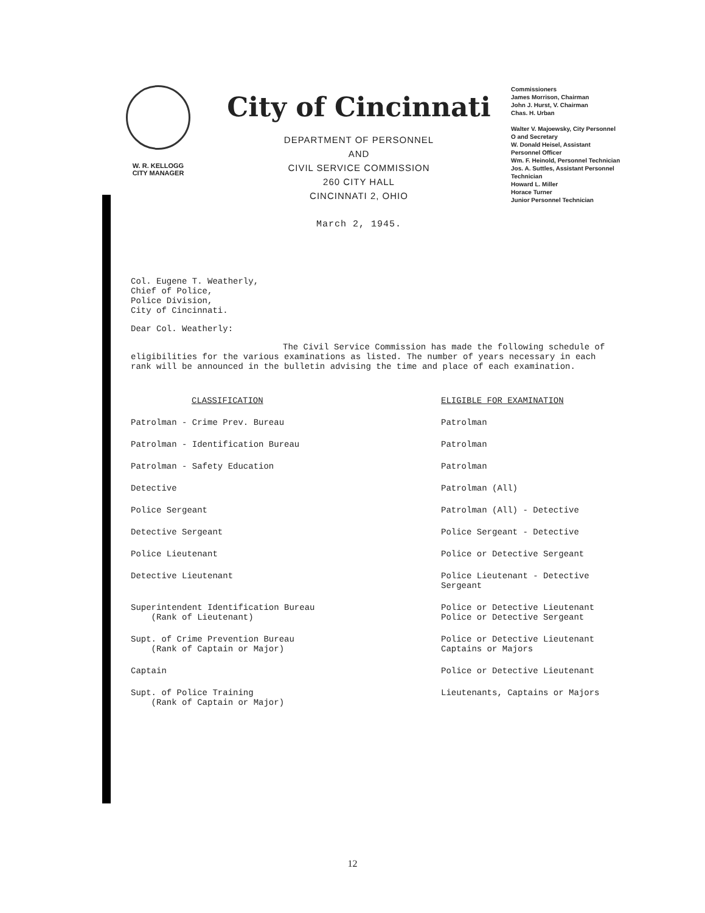W. R. KELLOGG
CITY MANAGER
City of Cincinnati
DEPARTMENT OF PERSONNEL
AND
CIVIL SERVICE COMMISSION
260 CITY HALL
CINCINNATI 2, OHIO
March 2, 1945.
Commissioners
James Morrison, Chairman
John J. Hurst, V. Chairman
Chas. H. Urban
Walter V. Majoewsky, City Personnel O and Secretary
W. Donald Heisel, Assistant Personnel Officer
Wm. F. Heinold, Personnel Technician
Jos. A. Suttles, Assistant Personnel Technician
Howard L. Miller
Horace Turner
Junior Personnel Technician
Col. Eugene T. Weatherly,
Chief of Police,
Police Division,
City of Cincinnati.
Dear Col. Weatherly:
The Civil Service Commission has made the following schedule of eligibilities for the various examinations as listed. The number of years necessary in each rank will be announced in the bulletin advising the time and place of each examination.
| CLASSIFICATION | ELIGIBLE FOR EXAMINATION |
| --- | --- |
| Patrolman - Crime Prev. Bureau | Patrolman |
| Patrolman - Identification Bureau | Patrolman |
| Patrolman - Safety Education | Patrolman |
| Detective | Patrolman (All) |
| Police Sergeant | Patrolman (All) - Detective |
| Detective Sergeant | Police Sergeant - Detective |
| Police Lieutenant | Police or Detective Sergeant |
| Detective Lieutenant | Police Lieutenant - Detective Sergeant |
| Superintendent Identification Bureau (Rank of Lieutenant) | Police or Detective Lieutenant Police or Detective Sergeant |
| Supt. of Crime Prevention Bureau (Rank of Captain or Major) | Police or Detective Lieutenant Captains or Majors |
| Captain | Police or Detective Lieutenant |
| Supt. of Police Training (Rank of Captain or Major) | Lieutenants, Captains or Majors |
12